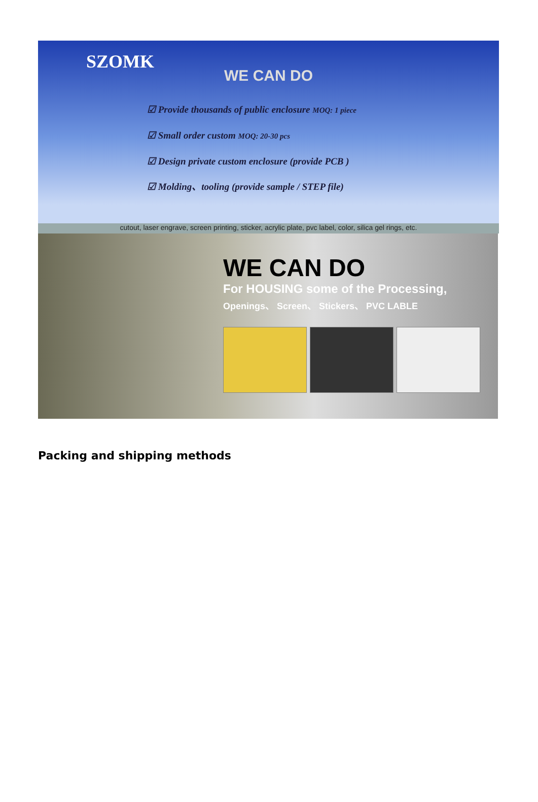SZOMK
WE CAN DO
☑ Provide thousands of public enclosure MOQ: 1 piece
☑ Small order custom MOQ: 20-30 pcs
☑ Design private custom enclosure (provide PCB )
☑ Molding、tooling (provide sample / STEP file)
cutout, laser engrave, screen printing, sticker, acrylic plate, pvc label, color, silica gel rings, etc.
WE CAN DO
For HOUSING some of the Processing,
Openings、 Screen、 Stickers、 PVC LABLE
Packing and shipping methods